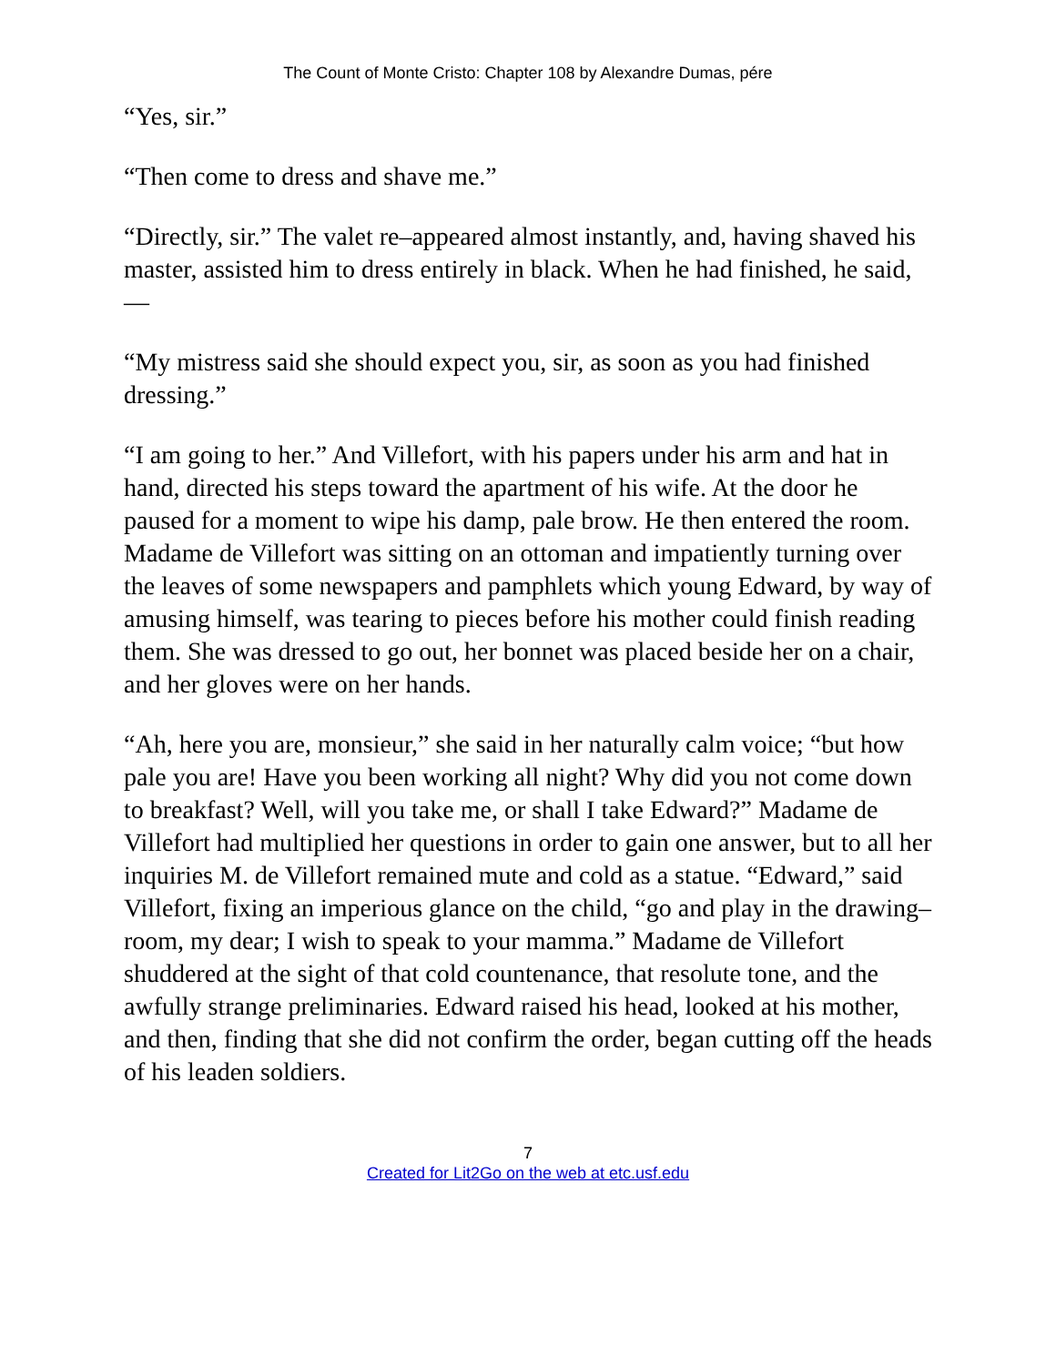The Count of Monte Cristo: Chapter 108 by Alexandre Dumas, pére
“Yes, sir.”
“Then come to dress and shave me.”
“Directly, sir.” The valet re–appeared almost instantly, and, having shaved his master, assisted him to dress entirely in black. When he had finished, he said,—
“My mistress said she should expect you, sir, as soon as you had finished dressing.”
“I am going to her.” And Villefort, with his papers under his arm and hat in hand, directed his steps toward the apartment of his wife. At the door he paused for a moment to wipe his damp, pale brow. He then entered the room. Madame de Villefort was sitting on an ottoman and impatiently turning over the leaves of some newspapers and pamphlets which young Edward, by way of amusing himself, was tearing to pieces before his mother could finish reading them. She was dressed to go out, her bonnet was placed beside her on a chair, and her gloves were on her hands.
“Ah, here you are, monsieur,” she said in her naturally calm voice; “but how pale you are! Have you been working all night? Why did you not come down to breakfast? Well, will you take me, or shall I take Edward?” Madame de Villefort had multiplied her questions in order to gain one answer, but to all her inquiries M. de Villefort remained mute and cold as a statue. “Edward,” said Villefort, fixing an imperious glance on the child, “go and play in the drawing–room, my dear; I wish to speak to your mamma.” Madame de Villefort shuddered at the sight of that cold countenance, that resolute tone, and the awfully strange preliminaries. Edward raised his head, looked at his mother, and then, finding that she did not confirm the order, began cutting off the heads of his leaden soldiers.
7
Created for Lit2Go on the web at etc.usf.edu